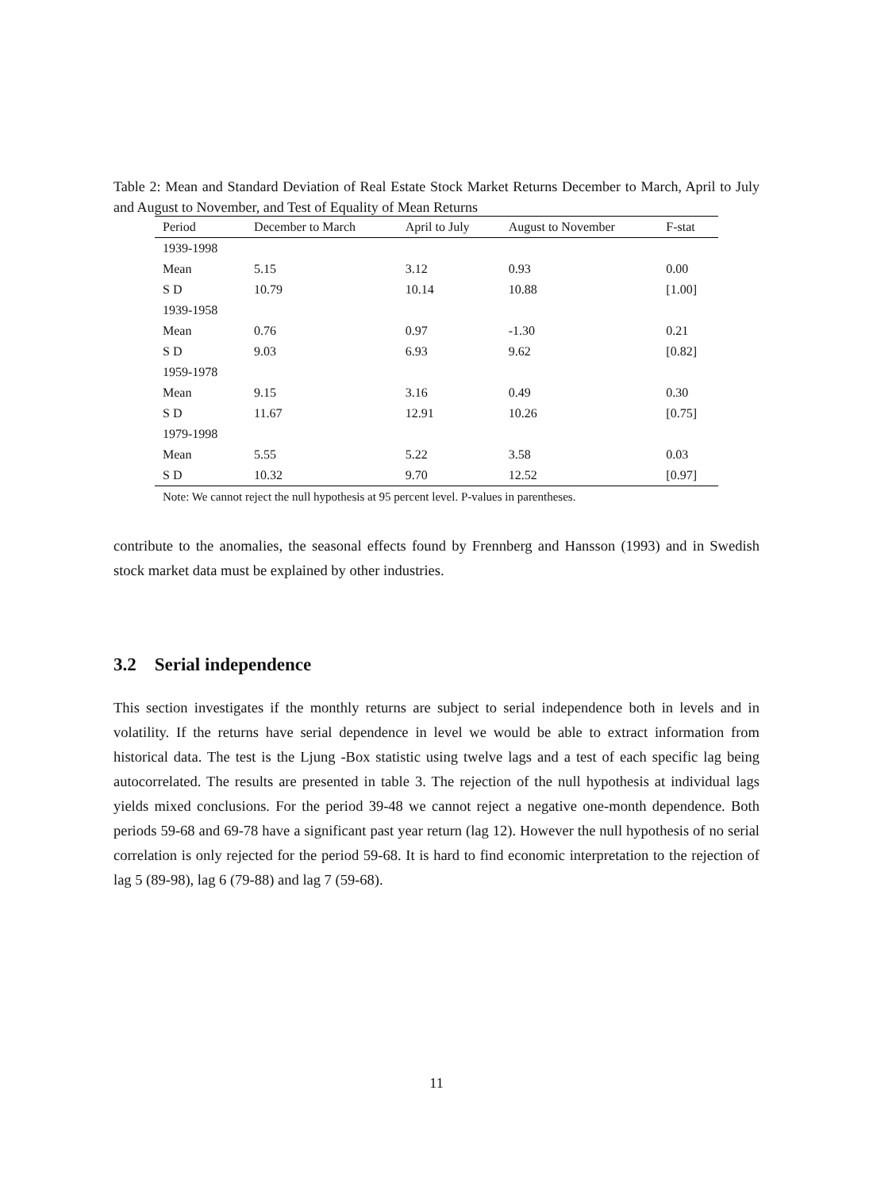Table 2: Mean and Standard Deviation of Real Estate Stock Market Returns December to March, April to July and August to November, and Test of Equality of Mean Returns
| Period | December to March | April to July | August to November | F-stat |
| --- | --- | --- | --- | --- |
| 1939-1998 | | | | |
| Mean | 5.15 | 3.12 | 0.93 | 0.00 |
| S D | 10.79 | 10.14 | 10.88 | [1.00] |
| 1939-1958 | | | | |
| Mean | 0.76 | 0.97 | -1.30 | 0.21 |
| S D | 9.03 | 6.93 | 9.62 | [0.82] |
| 1959-1978 | | | | |
| Mean | 9.15 | 3.16 | 0.49 | 0.30 |
| S D | 11.67 | 12.91 | 10.26 | [0.75] |
| 1979-1998 | | | | |
| Mean | 5.55 | 5.22 | 3.58 | 0.03 |
| S D | 10.32 | 9.70 | 12.52 | [0.97] |
| Note: We cannot reject the null hypothesis at 95 percent level. P-values in parentheses. | | | | |
contribute to the anomalies, the seasonal effects found by Frennberg and Hansson (1993) and in Swedish stock market data must be explained by other industries.
3.2 Serial independence
This section investigates if the monthly returns are subject to serial independence both in levels and in volatility. If the returns have serial dependence in level we would be able to extract information from historical data. The test is the Ljung -Box statistic using twelve lags and a test of each specific lag being autocorrelated. The results are presented in table 3. The rejection of the null hypothesis at individual lags yields mixed conclusions. For the period 39-48 we cannot reject a negative one-month dependence. Both periods 59-68 and 69-78 have a significant past year return (lag 12). However the null hypothesis of no serial correlation is only rejected for the period 59-68. It is hard to find economic interpretation to the rejection of lag 5 (89-98), lag 6 (79-88) and lag 7 (59-68).
11